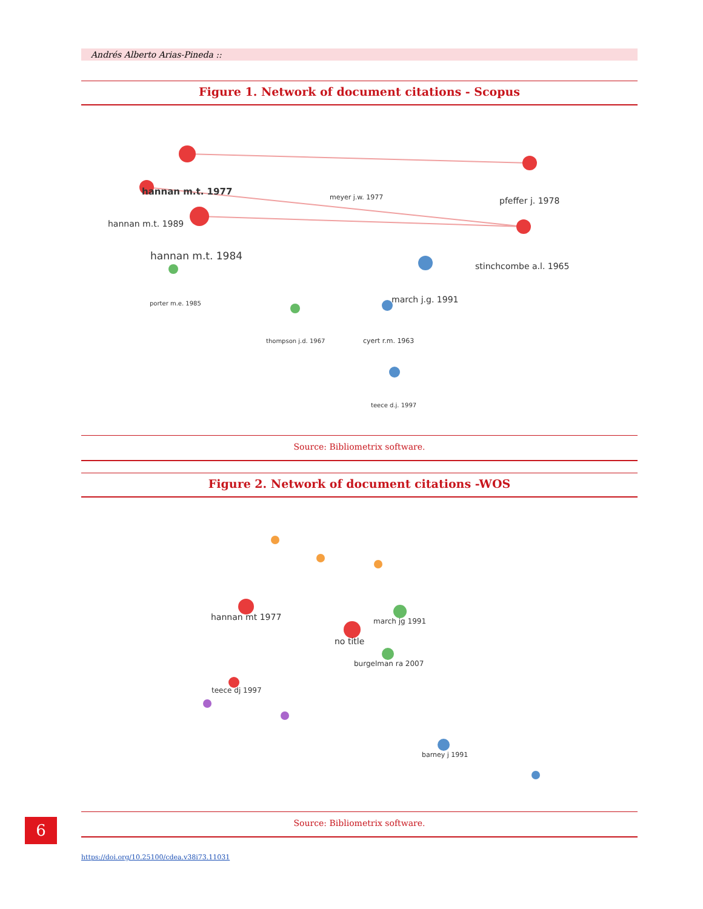Andrés Alberto Arias-Pineda ::
Figure 1. Network of document citations - Scopus
hannan m.t. 1977
hannan m.t. 1989
hannan m.t. 1984
pfeffer j. 1978
stinchcombe a.l. 1965
march j.g. 1991
meyer j.w. 1977
cyert r.m. 1963
thompson j.d. 1967
porter m.e. 1985
teece d.j. 1997
Source: Bibliometrix software.
Figure 2. Network of document citations -WOS
hannan mt 1977
no title
march jg 1991
burgelman ra 2007
teece dj 1997
barney j 1991
Source: Bibliometrix software.
6
https://doi.org/10.25100/cdea.v38i73.11031